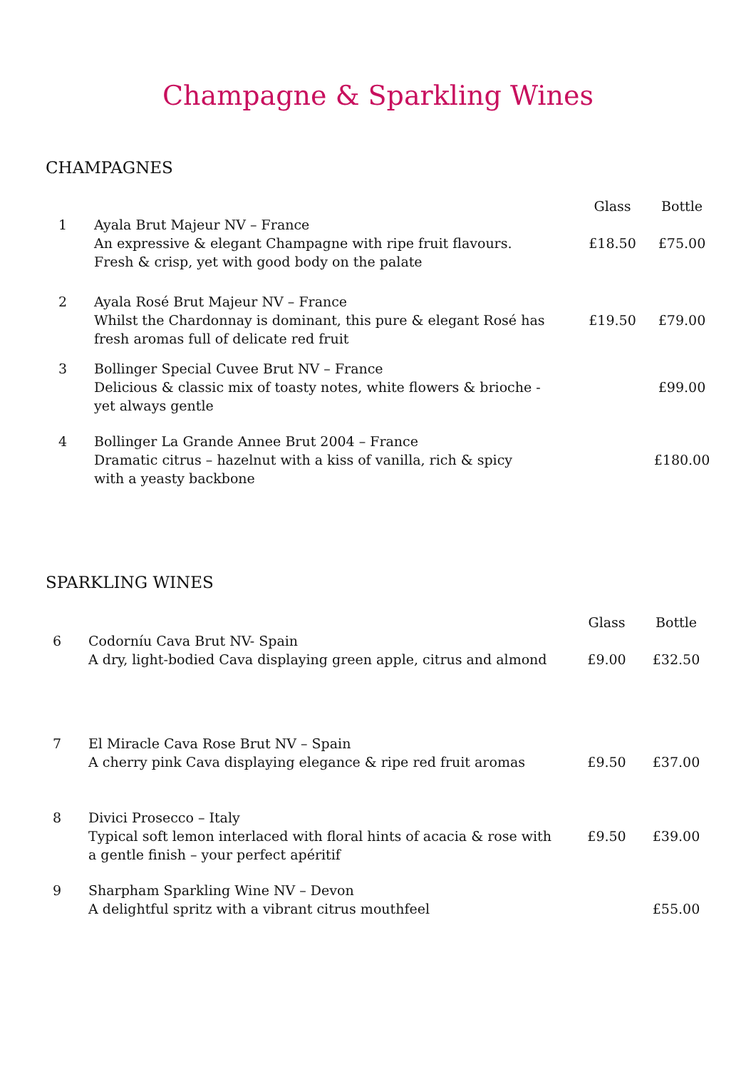Champagne & Sparkling Wines
CHAMPAGNES
| | | Glass | Bottle |
| --- | --- | --- | --- |
| 1 | Ayala Brut Majeur NV – France An expressive & elegant Champagne with ripe fruit flavours. Fresh & crisp, yet with good body on the palate | £18.50 | £75.00 |
| 2 | Ayala Rosé Brut Majeur NV – France Whilst the Chardonnay is dominant, this pure & elegant Rosé has fresh aromas full of delicate red fruit | £19.50 | £79.00 |
| 3 | Bollinger Special Cuvee Brut NV – France Delicious & classic mix of toasty notes, white flowers & brioche - yet always gentle | | £99.00 |
| 4 | Bollinger La Grande Annee Brut 2004 – France Dramatic citrus – hazelnut with a kiss of vanilla, rich & spicy with a yeasty backbone | | £180.00 |
SPARKLING WINES
| | | Glass | Bottle |
| --- | --- | --- | --- |
| 6 | Codorníu Cava Brut NV- Spain A dry, light-bodied Cava displaying green apple, citrus and almond | £9.00 | £32.50 |
| 7 | El Miracle Cava Rose Brut NV – Spain A cherry pink Cava displaying elegance & ripe red fruit aromas | £9.50 | £37.00 |
| 8 | Divici Prosecco – Italy Typical soft lemon interlaced with floral hints of acacia & rose with a gentle finish – your perfect apéritif | £9.50 | £39.00 |
| 9 | Sharpham Sparkling Wine NV – Devon A delightful spritz with a vibrant citrus mouthfeel | | £55.00 |